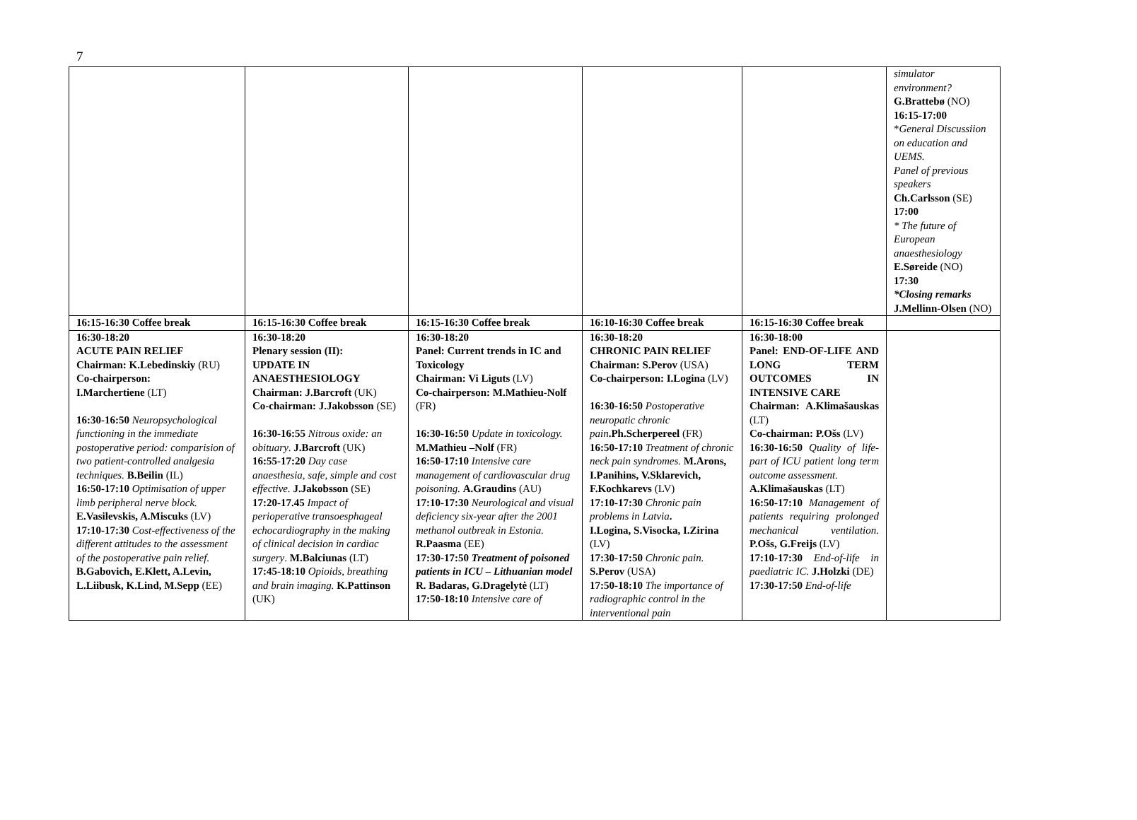7
| | | | | | simulator environment? G.Brattebø (NO) 16:15-17:00 * General Discussiion on education and UEMS. Panel of previous speakers Ch.Carlsson (SE) 17:00 * The future of European anaesthesiology E.Søreide (NO) 17:30 *Closing remarks J.Mellinn-Olsen (NO) |
| 16:15-16:30 Coffee break | 16:15-16:30 Coffee break | 16:15-16:30 Coffee break | 16:10-16:30 Coffee break | 16:15-16:30 Coffee break | |
| 16:30-18:20 ACUTE PAIN RELIEF Chairman: K.Lebedinskiy (RU) Co-chairperson: I.Marchertiene (LT) 16:30-16:50 Neuropsychological functioning in the immediate postoperative period: comparision of two patient-controlled analgesia techniques. B.Beilin (IL) 16:50-17:10 Optimisation of upper limb peripheral nerve block. E.Vasilevskis, A.Miscuks (LV) 17:10-17:30 Cost-effectiveness of the different attitudes to the assessment of the postoperative pain relief. B.Gabovich, E.Klett, A.Levin, L.Liibusk, K.Lind, M.Sepp (EE) | 16:30-18:20 Plenary session (II): UPDATE IN ANAESTHESIOLOGY Chairman: J.Barcroft (UK) Co-chairman: J.Jakobsson (SE) 16:30-16:55 Nitrous oxide: an obituary . J.Barcroft (UK) 16:55-17:20 Day case anaesthesia, safe, simple and cost effective. J.Jakobsson (SE) 17:20-17.45 Impact of perioperative transoesphageal echocardiography in the making of clinical decision in cardiac surgery . M.Balciunas (LT) 17:45-18:10 Opioids, breathing and brain imaging. K.Pattinson (UK) | 16:30-18:20 Panel: Current trends in IC and Toxicology Chairman: Vi Liguts (LV) Co-chairperson: M.Mathieu-Nolf (FR) 16:30-16:50 Update in toxicology. M.Mathieu –Nolf (FR) 16:50-17:10 Intensive care management of cardiovascular drug poisoning. A.Graudins (AU) 17:10-17:30 Neurological and visual deficiency six-year after the 2001 methanol outbreak in Estonia. R.Paasma (EE) 17:30-17:50 Treatment of poisoned patients in ICU – Lithuanian model R. Badaras, G.Dragelytė (LT) 17:50-18:10 Intensive care of | 16:30-18:20 CHRONIC PAIN RELIEF Chairman: S.Perov (USA) Co-chairperson: I.Logina (LV) 16:30-16:50 Postoperative neuropatic chronic pain .Ph.Scherpereel (FR) 16:50-17:10 Treatment of chronic neck pain syndromes. M.Arons, I.Panihins, V.Sklarevich, F.Kochkarevs (LV) 17:10-17:30 Chronic pain problems in Latvia . I.Logina, S.Visocka, I.Zirina (LV) 17:30-17:50 Chronic pain. S.Perov (USA) 17:50-18:10 The importance of radiographic control in the interventional pain | 16:30-18:00 Panel: END-OF-LIFE AND LONG TERM OUTCOMES IN INTENSIVE CARE Chairman: A.Klimašauskas (LT) Co-chairman: P.Ošs (LV) 16:30-16:50 Quality of life-part of ICU patient long term outcome assessment. A.Klimašauskas (LT) 16:50-17:10 Management of patients requiring prolonged mechanical ventilation. P.Ošs, G.Freijs (LV) 17:10-17:30 End-of-life in paediatric IC. J.Holzki (DE) 17:30-17:50 End-of-life | |